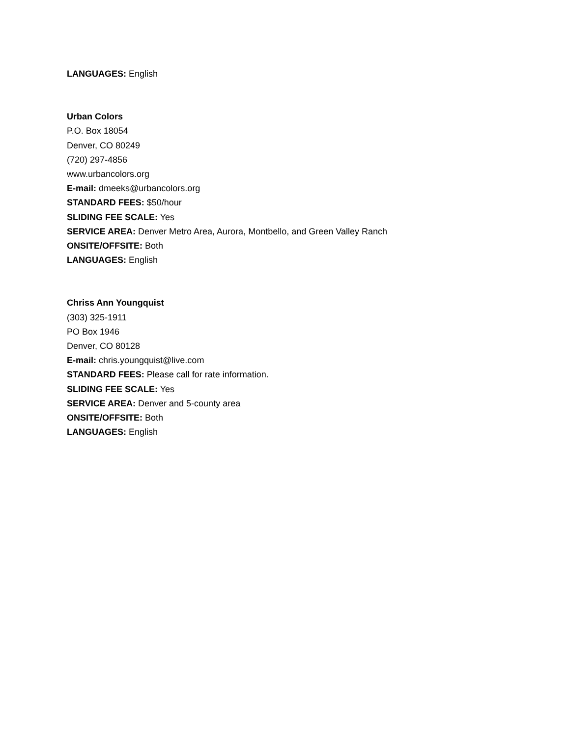LANGUAGES: English
Urban Colors
P.O. Box 18054
Denver, CO 80249
(720) 297-4856
www.urbancolors.org
E-mail: dmeeks@urbancolors.org
STANDARD FEES: $50/hour
SLIDING FEE SCALE: Yes
SERVICE AREA: Denver Metro Area, Aurora, Montbello, and Green Valley Ranch
ONSITE/OFFSITE: Both
LANGUAGES: English
Chriss Ann Youngquist
(303) 325-1911
PO Box 1946
Denver, CO 80128
E-mail: chris.youngquist@live.com
STANDARD FEES: Please call for rate information.
SLIDING FEE SCALE: Yes
SERVICE AREA: Denver and 5-county area
ONSITE/OFFSITE: Both
LANGUAGES: English